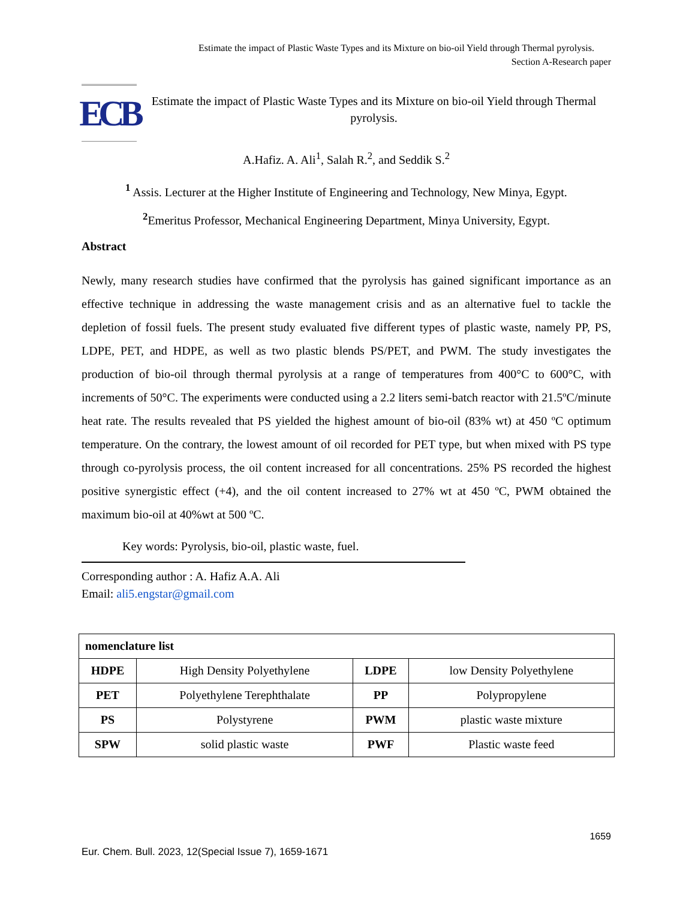Estimate the impact of Plastic Waste Types and its Mixture on bio-oil Yield through Thermal pyrolysis.
Section A-Research paper
ECB
Estimate the impact of Plastic Waste Types and its Mixture on bio-oil Yield through Thermal pyrolysis.
A.Hafiz. A. Ali<sup>1</sup>, Salah R.<sup>2</sup>, and Seddik S.<sup>2</sup>
<sup>1</sup> Assis. Lecturer at the Higher Institute of Engineering and Technology, New Minya, Egypt.
<sup>2</sup> Emeritus Professor, Mechanical Engineering Department, Minya University, Egypt.
Abstract
Newly, many research studies have confirmed that the pyrolysis has gained significant importance as an effective technique in addressing the waste management crisis and as an alternative fuel to tackle the depletion of fossil fuels. The present study evaluated five different types of plastic waste, namely PP, PS, LDPE, PET, and HDPE, as well as two plastic blends PS/PET, and PWM. The study investigates the production of bio-oil through thermal pyrolysis at a range of temperatures from 400°C to 600°C, with increments of 50°C. The experiments were conducted using a 2.2 liters semi-batch reactor with 21.5ºC/minute heat rate. The results revealed that PS yielded the highest amount of bio-oil (83% wt) at 450 ºC optimum temperature. On the contrary, the lowest amount of oil recorded for PET type, but when mixed with PS type through co-pyrolysis process, the oil content increased for all concentrations. 25% PS recorded the highest positive synergistic effect (+4), and the oil content increased to 27% wt at 450 ºC, PWM obtained the maximum bio-oil at 40%wt at 500 ºC.
Key words: Pyrolysis, bio-oil, plastic waste, fuel.
Corresponding author : A. Hafiz A.A. Ali
Email: ali5.engstar@gmail.com
| nomenclature list | | | |
| --- | --- | --- | --- |
| HDPE | High Density Polyethylene | LDPE | low Density Polyethylene |
| PET | Polyethylene Terephthalate | PP | Polypropylene |
| PS | Polystyrene | PWM | plastic waste mixture |
| SPW | solid plastic waste | PWF | Plastic waste feed |
1659
Eur. Chem. Bull. 2023, 12(Special Issue 7), 1659-1671